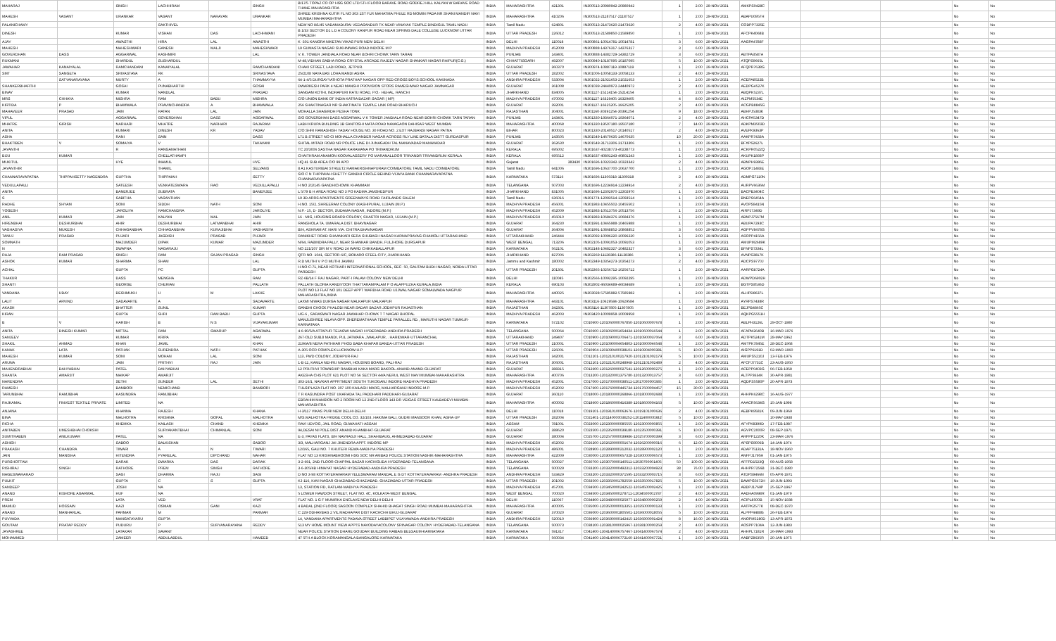| MAHARAJ | | SINGH | LACHHIRAM | | SINGH | B/17/5 TOPAZ CO OP HSG SOC LTD 5TH FLOOR BARAVE ROAD GODREJ HILL KALYAN W BARAVE ROAD THANE MAHARASHTRA | INDIA | MAHARASHTRA | 421301 | IN300513-20980942-20980942 | 1 | 2.00 | 29-NOV-2021 | AMKPS0428C | | | | No | No |
| MAHESH | VASANT | URANKAR | VASANT | NARAYAN | URANKAR | SHREE KRISHNA KUTIR FL NO 303 1ST FLR MAHATMA PHULE RD MOMIN PADA NR SHANI MANDIR NAVI MUMBAI MAHARASHTRA | INDIA | MAHARASHTRA | 410206 | IN300513-21187517-21187517 | 1 | 2.00 | 29-NOV-2021 | ABAPU0957H | | | | No | No |
| PALANICHAMY | | | SAKTHIVEL | | | NEW NO 8/1/45 VADAMADURAI VEDASANDUR TK NEAR VINAYAK TEMPLE DINDIGUL TAMIL NADU | INDIA | Tamil Nadu | 624801 | IN300513-21473620-21473620 | 2 | 4.00 | 29-NOV-2021 | CODPP7335E | | | | No | No |
| DINESH | | KUMAR | VISHAN | DAS | LACHHWANI | B 1/33 SECTOR D1 L D A COLONY KANPUR ROAD NEAR SPRING DALE COLLEGE LUCKNOW UTTAR PRADESH | INDIA | UTTAR PRADESH | 226012 | IN300513-21589850-21589850 | 1 | 2.00 | 29-NOV-2021 | AFCPK4068B | | | | No | No |
| AJAY | | AWASTHI | HIRA | LAL | AWASTHI | K -301 KANGRA NIKETAN VIKAS PURI NEW DELHI | INDIA | DELHI | 110018 | IN300861-10014781-10014781 | 3 | 6.00 | 29-NOV-2021 | AAGPA4788F | | | | No | No |
| MAHESH | | MAHESHWARI | GANESH | MALJI | MAHESHWARI | 19 GUMASTA NAGAR SUKHNIWAS ROAD INDORE M P | INDIA | MADHYA PRADESH | 452009 | IN300888-14376317-14376317 | 3 | 6.00 | 29-NOV-2021 | | | | | No | No |
| GOVERDHAN | DASS | AGGARWAL | KASHMIRI | | LAL | V. K. TOWER JANDIALA ROAD NEAR BOHRI CHOWK TARN TARAN | INDIA | PUNJAB | 143401 | IN300888-14382729-14382729 | 3 | 6.00 | 29-NOV-2021 | ABTPA3587A | | | | No | No |
| RUKMANI | | SHARDUL | SUSHARDUL | | | M-48,VIDHAN SABHA ROAD CRYSTAL ARCADE RAJEEV NAGAR SHANKAR NAGAR RAIPUR(C.G.) | INDIA | CHHATTISGARH | 492007 | IN300940-10187095-10187095 | 5 | 10.00 | 29-NOV-2021 | ATQPS9665L | | | | No | No |
| JAWAHAR | KANAIYALAL | RAMCHANDANI | KANAIYALAL | | RAMCHANDANI | CHAKI STREET, LADI ROAD, JETPUR. | INDIA | GUJARAT | 360370 | IN300974-10887119-10887119 | 1 | 2.00 | 29-NOV-2021 | AFQPR7638G | | | | No | No |
| SMT | SANGETA | SRIVASTAVA | RK | | SRIVASTAVA | 25/2108 NAYA BAS LOHA MANDI AGRA | INDIA | UTTAR PRADESH | 282002 | IN301006-10058133-10058133 | 2 | 4.00 | 29-NOV-2021 | | | | | No | No |
| | SATYANARAYANA | MURTY | A | | THAMMAYYA | 64-1-4/5 DURGAYYATHOTA PRATHAP NAGAR OPP RED CROSS BOYS SCHOOL KAKINADA | INDIA | ANDHRA PRADESH | 533004 | IN301022-21021653-21021653 | 1 | 2.00 | 29-NOV-2021 | ACEPA8522B | | | | No | No |
| SHANKERBHARTHI | | GOSAI | PUNABHARTHI | | GOSAI | DWARKESH PARK 4 NEAR MANSHI PROVISION STORS RAMESHWAR NAGAR JAMNAGAR | INDIA | GUJARAT | 361008 | IN301039-24440972-24440972 | 2 | 4.00 | 29-NOV-2021 | AEDPG4527K | | | | No | No |
| BINAY | | KUMAR | NANDLAL | | PRASAD | SANGAM KOTHI, INDRAPURI RATU ROAD, P.O.- HEHAL, RANCHI | INDIA | JHARKHAND | 834005 | IN301127-15214154-15214154 | 1 | 2.00 | 29-NOV-2021 | ABQPK5237L | | | | No | No |
| MRS | CHHAYA | MISHRA | RAM | BABU | MISHRA | C/O UNION BANK OF INDIA KATRA BAZAR SAGAR ( MP) | INDIA | MADHYA PRADESH | 470002 | IN301127-16329405-16329405 | 4 | 8.00 | 29-NOV-2021 | AIZPM5534E | | | | No | No |
| KIRTIDA | P | BHAMWALA | PRAVINCHANDRA | A | BHAMWALA | 256 SHAKTINAGAR NR SHAKTINATH TEMPLE LINK ROAD BHARUCH | INDIA | GUJARAT | 392001 | IN301127-16625205-16625205 | 2 | 4.00 | 29-NOV-2021 | ACGPB8845G | | | | No | No |
| MAHAVEER | PRASAD | JAIN | RATAN | LAL | JAIN | MOHALLA SHAGIRDH PESHA TONK | INDIA | RAJASTHAN | 304001 | IN301160-30391254-30391254 | 9 | 18.00 | 29-NOV-2021 | ABHPJ5383K | | | | No | No |
| VIPUL | | AGGARWAL | GOVERDHAN | DASS | AGGARWAL | S/O GOVERDHAN DASS AGGARWAL V K TOWER JANDIALA ROAD NEAR BOHRI CHOWK TARN TARAN | INDIA | PUNJAB | 143401 | IN301330-19364071-19364071 | 2 | 4.00 | 29-NOV-2021 | AHCPA5347D | | | | No | No |
| MHATRE | GIRISH | NARHARI | MHATRE | NARHARI | RAJARAM | LABH KRUPA BUILDING 1B SANTOSHI MATA ROAD NAVAGAON DAHISAR WEST MUMBAI | INDIA | MAHARASHTRA | 400068 | IN301330-19507180-19507180 | 7 | 14.00 | 29-NOV-2021 | ADKPM3503D | | | | No | No |
| ANITA | | KUMARI | DINESH | KR | YADAV | C/O SHRI RAMASHISH YADAV HOUSE NO. 30 ROAD NO. 2 EXT RAJBANSI NAGAR PATNA | INDIA | BIHAR | 800023 | IN301330-20140517-20140517 | 2 | 4.00 | 29-NOV-2021 | AVEPK9363P | | | | No | No |
| ASHA | | RANI | SAIN | | DASS | 171 B STREET NO CI MOHALLA CHANDER NAGAR ACROSS RLY LINE BATALA DISTT GURDASPUR | INDIA | PUNJAB | 143505 | IN301549-14670635-14670635 | 10 | 20.00 | 29-NOV-2021 | AAKPR7433A | | | | No | No |
| BHAKTIBEN | V | SOMAIYA | V | | TAKAVANI | SHITAL MITADI ROAD NR POLICE LINE DI JUNAGADH TAL MANAVADAR MANAVADAR | INDIA | GUJARAT | 362630 | IN301549-31713306-31713306 | 1 | 2.00 | 29-NOV-2021 | BFXPS2627L | | | | No | No |
| JAYANTHI | | R | RANGANATHAN | | | TC 20/3006 SASTHA NAGAR KARAMANA PO TRIVANDRUM | INDIA | KERALA | 695002 | IN301637-40238773-40238773 | 1 | 2.00 | 29-NOV-2021 | ACKPR0522Q | | | | No | No |
| BIJU | KUMAR | | CHELLATHAMPI | | | CHAITHRAM ANAMON KOOVALASSERY PO MARANALLOOR TRIVANDR TRIVANDRUM KERALA | INDIA | KERALA | 695512 | IN301637-40801243-40801243 | 1 | 2.00 | 29-NOV-2021 | AKUPK1893P | | | | No | No |
| MUKITUL | | HYE | INAMUL | | HYE | HQ 41 SUB AREA C/O 99 APO | INDIA | Gujarat | 383430 | IN301696-10323342-10323342 | 2 | 4.00 | 29-NOV-2021 | ABNPH9386E | | | | No | No |
| JAYANTHIR | | | THAMIL | | SELVANS | 8 A1 KASTURIBAI STREET2 RAMAKRISHNAPURAM COIMBATORE TAMIL NADU COIMBATORE | INDIA | Tamil Nadu | 641006 | IN301696-10637700-10637700 | 1 | 2.00 | 29-NOV-2021 | AGOPJ1483E | | | | No | No |
| CHANNARAYAPATNA | THIPPAHSETTY NAGENDRA | GUPTHA | THIPPAIAH | | SETTY | S/O C N THIPPAIAH SHETTY GANDHI CIRCLE BEHIND VIJAYA BANK CHANNARAYAPATNA CHANNARAYAPATNA | INDIA | KARNATAKA | 573116 | IN301696-11300318-11300318 | 2 | 4.00 | 29-NOV-2021 | ADMPG7110N | | | | No | No |
| VEDULLAPALLI | | SATEESH | VENKATESWARA | RAO | VEDULLAPALLI | H NO 2/2/145 GANDHICHOWK KHAMMAM | INDIA | TELANGANA | 507003 | IN301696-12234914-12234914 | 2 | 4.00 | 29-NOV-2021 | AURPV6636M | | | | No | No |
| ANITA | | BANERJEE | SUBRATA | | BANERJEE | L 5/79 B H AREA ROAD NO 3 PO KADMA JAMSHEDPUR | INDIA | JHARKHAND | 831005 | IN301696-12302970-12302970 | 1 | 2.00 | 29-NOV-2021 | BACPB3404C | | | | No | No |
| S | | SABITHA | VASANTHAN | | | 19 3D ARRS APARTMENTS GREENWAYS ROAD FAIRLANDS SALEM | INDIA | Tamil Nadu | 636016 | IN301774-12093514-12093514 | 1 | 2.00 | 29-NOV-2021 | BNEPS6454A | | | | No | No |
| RADHE | SHYAM | SONI | SIDDH | NATH | SONI | H.NO. 15/2, SHREERAM COLONY (KASHIPURA), UJJAIN (M.P.) | INDIA | MADHYA PRADESH | 456001 | IN301983-10455502-10455502 | 1 | 2.00 | 29-NOV-2021 | AVOPS8415N | | | | No | No |
| YOGESH | | JAROLIYA | RAMCHANDRA | | JAROLIYE | N.P.- 15, D- SECTOR, SUDAMA NAGAR, INDORE (M.P.) | INDIA | MADHYA PRADESH | 452009 | IN301983-10513756-10513756 | 1 | 2.00 | 29-NOV-2021 | AIRPJ7349D | | | | No | No |
| ANIL | KUMAR | JAIN | KALYAN | MAL | JAIN | 16 - MIG, HOUSING BOARD COLONY, SHASTRI NAGAR, UJJAIN (M.P.) | INDIA | MADHYA PRADESH | 456010 | IN301983-10684376-10684376 | 1 | 2.00 | 29-NOV-2021 | ABNPJ7567M | | | | No | No |
| HIRENBHAI | DESHURBHAI | AHIR | DESHURBHAI | LATMANBHAI | AHIR | RANGHOLA TA. UMARALA DIST. BHAVNAGAR | INDIA | GUJARAT | 364230 | IN301991-10465988-10465988 | 1 | 2.00 | 29-NOV-2021 | ABUPA7293C | | | | No | No |
| VAGHASIYA | MUKESH | CHHAGANBHAI | CHHAGANBHAI | KURAJIBHAI | VAGHASIYA | B/H, ASHRAM AT. NARI VIA. CHITRA BHAVNAGAR | INDIA | GUJARAT | 364004 | IN301991-10868852-10868852 | 3 | 6.00 | 29-NOV-2021 | AGPPV8478G | | | | No | No |
| TANUJ | PRASAD | PUJARI | JAGDISH | PRASAD | PUJARI | RANIKHET ROAD SHAANKARI SERA SHUBASH NAGAR KARNAPRAYAG CHAMOLI UTTARAKHAND | INDIA | UTTARAKHAND | 246444 | IN302092-10096220-10096220 | 1 | 2.00 | 29-NOV-2021 | ASOPP4156A | | | | No | No |
| SOMNATH | | MAZUMDER | DIPAK | KUMAR | MAZUMDER | N/64, RABINDRA PALLY, NEAR SHANKAR BANDH, FULJHORE DURGAPUR | INDIA | WEST BENGAL | 713206 | IN302105-10091053-10091053 | 1 | 2.00 | 29-NOV-2021 | AMUPM2689K | | | | No | No |
| N | | SWAPNA | NAGARAJU | | N | NO 221/207 SIR M V ROAD 24 WARD CHIKKABALLAPUR | INDIA | KARNATAKA | 562101 | IN302148-10482327-10482327 | 3 | 6.00 | 29-NOV-2021 | BFNPS7334L | | | | No | No |
| RAJA | RAM PRASAD | SINGH | RAM | SAJAN PRASAD | SINGH | QTR NO- 1041, SECTOR-6/C, BOKARO STEEL CITY, JHARKHAND. | INDIA | JHARKHAND | 827006 | IN302269-11128386-11128386 | 1 | 2.00 | 29-NOV-2021 | AVNPS3817K | | | | No | No |
| ASHOK | KUMAR | SHARMA | SHAM | | LAL | R.D MUTHI V P O MUTHI JAMMU | INDIA | Jammu and Kashmir | 180002 | IN302349-10354273-10354273 | 2 | 4.00 | 29-NOV-2021 | ADCPS9770J | | | | No | No |
| ACHAL | | GUPTA | PC | | GUPTA | H.NO-C-71, NEAR KOTHARI INTERNATIONAL SCHOOL, SEC- 50, GAUTAM BUDH NAGAR, NOIDA UTTAR PARDESH | INDIA | UTTAR PRADESH | 201301 | IN302365-10256712-10256712 | 1 | 2.00 | 29-NOV-2021 | AARPG8724A | | | | No | No |
| THAKUR | | DASS | MENGHA | | RAM | RZ-6B/14 F RAJ NAGAR, PART-I PALAM COLONY NEW DELHI | INDIA | DELHI | 110045 | IN302566-10092295-10092295 | 1 | 2.00 | 29-NOV-2021 | ADWPD6902H | | | | No | No |
| SHANTI | | GEORGE | CHERIAN | | PALLATH | PALLATH GLORIA KANDIYOOR THATTARAMPALAM P O ALAPPUZHA KERALA,INDIA | INDIA | KERALA | 690103 | IN302902-46034689-46034689 | 1 | 2.00 | 29-NOV-2021 | BGTPS8536D | | | | No | No |
| VANDANA | UDAY | DESHMUKH | U | M | LAKHE | PLOT NO 13 FLAT NO 101 DEEP APPT WARDHA ROAD UJJWAL NAGAR SOMALWADA NAGPUR MAHARASHTRA,INDIA | INDIA | MAHARASHTRA | 440025 | IN303028-57585982-57585982 | 1 | 2.00 | 29-NOV-2021 | ALHPD8637L | | | | No | No |
| LALIT | ARVIND | SADAVARTE | A | | SADAVARTE | LAXMI NIWAS DURGA NAGAR MALKAPUR MALKAPUR | INDIA | MAHARASHTRA | 443101 | IN303116-10629584-10629584 | 1 | 2.00 | 29-NOV-2021 | AYRPS7438R | | | | No | No |
| AKASH | | BHATTER | SUNIL | | KUMAR | GANDHI CHOCK PHALODI NEAR SADAR BAZAR JODHPUR RAJASTHAN | INDIA | RAJASTHAN | 342301 | IN303116-11307805-11307805 | 1 | 2.00 | 29-NOV-2021 | BEJPB4865C | | | | No | No |
| KIRAN | | GUPTA | SHRI | RAM BABU | GUPTA | LIG-6 , SARASWATI NAGAR JAWAHAR CHOWK T T NAGAR BHOPAL | INDIA | MADHYA PRADESH | 462003 | IN303420-10009958-10009958 | 1 | 2.00 | 29-NOV-2021 | AQKPG5551H | | | | No | No |
| B | V | HARISH | B | N S | VIJAYAKUMAR | MANJUSHREE NILAYA OPP. SHEREMATHANA TEMPLE PARALLEL RD., MARUTHI NAGAR TUMKUR-KARNATAKA | INDIA | KARNATAKA | 572102 | C010600-1201060000767850-1201060000767850 | 1 | 2.00 | 26-NOV-2021 | ABLPH3126L | 29-OCT-1980 | | | No | No |
| ANITA | DINESH KUMAR | MITTAL | RAM | SWARUP | AGARWAL | 4-6-90/5/A ATTAPUR TEJASWI NAGAR HYDERABAD-ANDHRA PRADESH | INDIA | TELANGANA | 500064 | C010600-1201060001654434-1201060001654434 | 1 | 2.00 | 26-NOV-2021 | AFAPM2640B | 16-MAR-1976 | | | No | No |
| SANJEEV | | KUMAR | KRIPA | | RAM | 267-OLD SUBJI MANDI, PUL JATWARA ,JWALAPUR, . HARIDWAR-UTTARANCHAL | INDIA | UTTARAKHAND | 249407 | C010900-1201090003706471-1201090003706471 | 3 | 6.00 | 26-NOV-2021 | ADTPK5241M | 28-MAY-1962 | | | No | No |
| SHAKIL | AHMAD | KHAN | JAMIL | | KHAN | 2196A/8 NERA PATHHAR PHOD BABA KHAPAR BANDA-UTTAR PRADESH | INDIA | UTTAR PRADESH | 210001 | C010900-1201090004654803-1201090004654803 | 1 | 2.00 | 26-NOV-2021 | AMTPK7845E | 28-DEC-1968 | | | No | No |
| KANAK | LATA | PATHAK | SURENDRA | NATH | PATHAK | A-305 OCR COMPLEX LUCKNOW-U.P | INDIA | UTTAR PRADESH | 226001 | C010904-1201090400038101-1201090400038101 | 5 | 10.00 | 26-NOV-2021 | AIGPP6191D | 02-MAR-1960 | | | No | No |
| MAHESH | KUMAR | SONI | MOHAN | LAL | SONI | 113, PWD COLONY, JODHPUR-RAJ | INDIA | RAJASTHAN | 342001 | C012101-1201210100217920-1201210100217920 | 5 | 10.00 | 26-NOV-2021 | AMUPS5210J | 13-FEB-1976 | | | No | No |
| ARUNA | | JAIN | PRITHVI | RAJ | JAIN | 1-B-11, KAMLA NEHRU NAGAR, HOUSING BOARD, PALI-RAJ | INDIA | RAJASTHAN | 306001 | C012101-1201210100248968-1201210100248968 | 2 | 4.00 | 26-NOV-2021 | AFCPJ7731C | 23-AUG-1950 | | | No | No |
| MAHENDRABHAI | DAHYABHAI | PATEL | DAHYABHAI | | | 12 PRUTHVI TOWNSHIP RAMBHAI KAKA MARG BAKROL-ANAND ANAND-GUJARAT | INDIA | GUJARAT | 388315 | C012600-1201260000027541-1201260000027541 | 1 | 2.00 | 26-NOV-2021 | ACEPP0403G | 06-FEB-1958 | | | No | No |
| SHANTA | AMARJIT | MAIKAP | AMARJIT | | | AKESHA CHS PLOT 621 PLOT NO 56 SECTOR 44/A NERUL WEST NAVI MUMBAI-MAHARASHTRA | INDIA | MAHARASHTRA | 400706 | C013200-1201320001375780-1201320001375780 | 3 | 6.00 | 26-NOV-2021 | ALTPP3634K | 30-APR-1981 | | | No | No |
| NARENDRA | | SETHI | SUNDER | LAL | SETHI | 303-16/1, NAVKAR APPRTMENT SOUTH TUKOGANJ INDORE-MADHYA PRADESH | INDIA | MADHYA PRADESH | 452001 | C017000-1201700000038511-1201700000038511 | 1 | 2.00 | 26-NOV-2021 | AQDPS5580P | 20-APR-1973 | | | No | No |
| RAMESH | | BAMBORI | NEMICHAND | | BAMBORI | TULSIPLAZA FLAT NO. 307 100-KAILASH MARG, MALHARGANJ INDORE-M.P. | INDIA | MADHYA PRADESH | 452002 | C017600-1201760000445734-1201760000445734 | 15 | 30.00 | 26-NOV-2021 | | | | | No | No |
| TARUNBHAI | RAMJIBHAI | KASUNDRA | RAMJIBHAI | | | T R KASUNDRA POST UKARADA TAL PADDHARI PADDHARI-GUJARAT | INDIA | GUJARAT | 360110 | C018000-1201800000268866-1201800000268866 | 1 | 2.00 | 26-NOV-2021 | AHHPK6298C | 16-AUG-1977 | | | No | No |
| RAJKAMAL | FINVEST TEXTILE PRIVATE | LIMITED | NA | | | EBRAHIM MANSION NO 2 ROOM NO 12 2ND FLOOR 143 DR VEIGAS STREET KALBADEVI MUMBAI-MAHARASHTRA | INDIA | MAHARASHTRA | 400002 | C018600-1201860000416389-1201860000416389 | 5 | 10.00 | 26-NOV-2021 | AAACR5634G | 15-JAN-1998 | | | No | No |
| ANJANA | | KHANNA | RAJESH | | KHANA | H-3/117 VIKAS PURI NEW DELHI-DELHI | INDIA | DELHI | 110018 | C019101-1201910100063676-1201910100063676 | 2 | 4.00 | 26-NOV-2021 | AEBPK9581K | 09-JUN-1969 | | | No | No |
| BINA | | MALHOTRA | KRISHNA | GOPAL | MALHOTRA | M/S.MALHOTRA FRIDGE COOL CO. 32/103, HAKIMA GALI, GUDRI MANSOOR KHAN, AGRA-UP | INDIA | UTTAR PRADESH | 282004 | C021401-1201140000038252-1201140000038252 | 5 | 10.00 | 26-NOV-2021 | | 10-MAY-1938 | | | No | No |
| RICHA | | KHEMKA | KAILASH | CHAND | KHEMKA | RAVI UDYOG, JAIL ROAD, GUWAHATI-ASSAM | INDIA | ASSAM | 781001 | C023000-1202300000085555-1202300000085555 | 1 | 2.00 | 26-NOV-2021 | AFYPK8399D | 17-FEB-1987 | | | No | No |
| ANITABEN | UMESHBHAI CHOKSHI | | SURYAKANTBHAI | CHIMANLAL | SONI | 94,DESAI NI POLE DIST ANAND KHAMBHAT-GUJARAT | INDIA | GUJARAT | 388620 | C023500-1202350000039180-1202350000039180 | 5 | 10.00 | 26-NOV-2021 | AGVPC2000R | 08-SEP-1971 | | | No | No |
| SUMITRABEN | ANILKUMAR | PATEL | NA | | | E-3, PAYAS FLATS, B/H NAVRAGJI HALL, SHAHIBAUG, AHMEDABAD-GUJARAT | INDIA | GUJARAT | 380004 | C025700-1202570000039986-1202570000039986 | 3 | 6.00 | 26-NOV-2021 | ARPPP1220K | 23-MAR-1976 | | | No | No |
| ASHISH | | SABOO | BALKISHAN | | SABOO | 3/3, MALHARGANJ JAI JINENDRA APPT. INDORE-MP | INDIA | MADHYA PRADESH | 452002 | C026200-1202620000001674-1202620000001674 | 6 | 12.00 | 26-NOV-2021 | APSPS9006B | 14-JAN-1974 | | | No | No |
| PRAKASH | CHANDRA | TIWARI | A | N | TIWARI | 12/165, GALI NO. 7 KHUTERI REWA-MADHYA PRADESH | INDIA | MADHYA PRADESH | 486001 | C028900-1202890000212032-1202890000212032 | 1 | 2.00 | 26-NOV-2021 | ADAPT5131A | 18-NOV-1960 | | | No | No |
| JAIN | MANISHA | HITENDRA | PYARELAL | DIPCHAND | NAHAR | FLAT NO 13 KRISHNABHOOMI HSG SOC NR AMBAD POLICE STATION NASHIK-MAHARASHTRA | INDIA | MAHARASHTRA | 422009 | C030000-1203000000657328-1203000000657328 | 1 | 2.00 | 26-NOV-2021 | ANFPJ1795H | 01-JAN-1975 | | | No | No |
| PURSHOTTAM | | DARAK | DWARKA | DAS | DARAK | 3-2-691, 2ND FLOOR CHAPPAL BAZAR KACHIGUDA HYDERABAD-TELANGANA | INDIA | TELANGANA | 500027 | C030700-1203070000140511-1203070000140511 | 50 | 100.00 | 26-NOV-2021 | AFFPD1523Q | 09-AUG-1958 | | | No | No |
| RISHIRAJ | SINGH | RATHORE | PREM | SINGH | RATHORE | 3-6-305/4B HIMAYAT NAGAR HYDERABAD-ANDHRA PRADESH | INDIA | TELANGANA | 500029 | C033200-1203320000492312-1203320000492312 | 38 | 76.00 | 26-NOV-2021 | AHHPR7256B | 31-DEC-1980 | | | No | No |
| NAGESWARARAO | | SAGI | DHARMA | RAJU | SAGI | D NO 3-98 KOTTAYERAVARAM YELESWARAM MANDAL E G DT KOTTAYERAVARAM -ANDHRA PRADESH | INDIA | ANDHRA PRADESH | 533429 | C033200-1203320000371595-1203320000371595 | 3 | 6.00 | 26-NOV-2021 | ATDPS9466N | 05-APR-1971 | | | No | No |
| PULKIT | | GUPTA | C | S | GUPTA | KJ-116, KAVI NAGAR GHAZIABAD GHAZIABAD. GHAZIABAD-UTTAR PRADESH | INDIA | UTTAR PRADESH | 201002 | C033500-1203350001782559-1203350001782559 | 5 | 10.00 | 26-NOV-2021 | BAWPG5672H | 19-JUN-1993 | | | No | No |
| SANDEEP | | JOSHI | NA | | | 13, STATION RD, RATLAM-MADHYA PRADESH | INDIA | MADHYA PRADESH | 457001 | C034500-1203450000242522-1203450000242522 | 1 | 2.00 | 26-NOV-2021 | ABDPJ1769P | 25-SEP-1967 | | | No | No |
| ANAND | KISHORE AGARWAL | HUF | NA | | | 5 LOWER RAWDON STREET, FLAT NO. 4C, KOLKATA-WEST BENGAL | INDIA | WEST BENGAL | 700020 | C034500-1203450000278711-1203450000278711 | 2 | 4.00 | 26-NOV-2021 | AADHA0998R | 01-JAN-1979 | | | No | No |
| PREM | | LATA | VED | | VRAT | FLAT NO. 1 G F MUNIRKA ENCLAVE NEW DELHI-DELHI | INDIA | DELHI | 110067 | C034800-1203480000025977-1203480000025977 | 2 | 4.00 | 26-NOV-2021 | ACIPL8500B | 15-NOV-1938 | | | No | No |
| MAMUD | HOSSAIN | KAZI | OSMAN | GANI | KAZI | 4 BADAL (2ND FLOOR) SASOON COMPLEX SHAHID BHAGAT SINGH ROAD MUMBAI-MAHARASHTRA | INDIA | MAHARASHTRA | 400005 | C035000-1203500000013351-1203500000013351 | 1 | 2.00 | 26-NOV-2021 | AATPK2577K | 08-DEC-1970 | | | No | No |
| ANAND | MANHARLAL | PARMAR | M | | PARMAR | C 229 ODHAVBAG 2 VIL MADHAPAR DIST KACHCHH BHUJ-GUJARAT | INDIA | GUJARAT | 370020 | C036000-1203600001805501-1203600001805501 | 5 | 10.00 | 26-NOV-2021 | ALPPP4488G | 26-FEB-1974 | | | No | No |
| PUVVADA | | MANGATAYARU | GUPTA | | | 14, VANDANA APARTMENTS PADAVA STREET LABBIPET VIJAYAWADA-ANDHRA PRADESH | INDIA | ANDHRA PRADESH | 520010 | C036900-1203690000142415-1203690000142415 | 8 | 16.00 | 26-NOV-2021 | ANOPM5280D | 13-APR-1972 | | | No | No |
| GOUTAM | PRATAP REDDY | PUDURU | P | SURYANARAYANA | REDDY | 513 MY HOME MOUNT VIEW APPTS NAVODAYACOLONY SRINAGAR COLONY HYDERABAD-TELANGANA | INDIA | TELANGANA | 500073 | C038100-1203810000025967-1203810000025967 | 2 | 4.00 | 26-NOV-2021 | AOSPP7104A | 12-JUN-1983 | | | No | No |
| JAYASHREE | | LATAKAR | SAVANT | | | NEAR POLICE STATION DHARE GOUDAR BUILDING RAIBAG BELGAUM-KARNATAKA | INDIA | KARNATAKA | 591317 | C041400-1304140006757467-1304140006757467 | 2 | 4.00 | 26-NOV-2021 | AHHPL7181R | 26-MAR-1993 | | | No | No |
| MOHAMMED | | ZAMEER | ABDULABDUL | | HAMEED | 47 5TH A BLOCK KORAMANGALA BANGALORE-KARNATAKA | INDIA | KARNATAKA | 560034 | C041400-1304140006772160-1304140006772160 | 1 | 2.00 | 26-NOV-2021 | AABPZ8635R | 20-JAN-1975 | | | No | No |